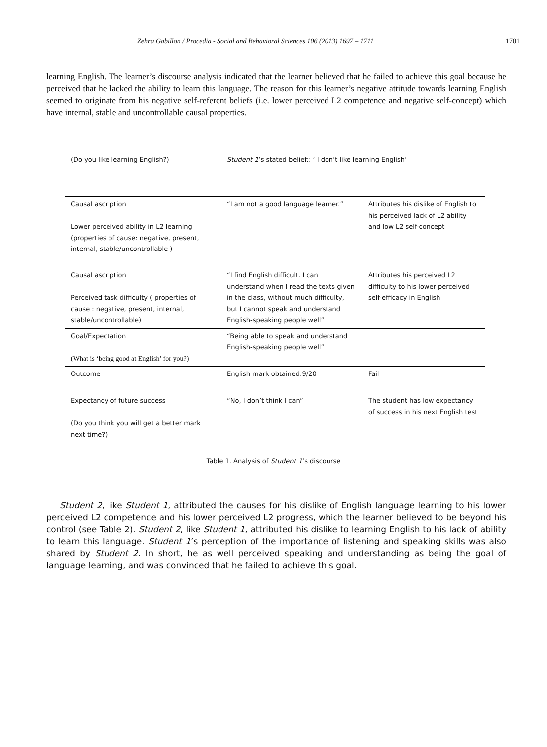Zehra Gabillon / Procedia - Social and Behavioral Sciences 106 (2013) 1697 – 1711 1701
learning English. The learner’s discourse analysis indicated that the learner believed that he failed to achieve this goal because he perceived that he lacked the ability to learn this language. The reason for this learner’s negative attitude towards learning English seemed to originate from his negative self-referent beliefs (i.e. lower perceived L2 competence and negative self-concept) which have internal, stable and uncontrollable causal properties.
| (Do you like learning English?) | Student 1 ’s stated belief:: ‘ I don’t like learning English’ | |
| Causal ascription Lower perceived ability in L2 learning (properties of cause: negative, present, internal, stable/uncontrollable ) | “I am not a good language learner.” | Attributes his dislike of English to his perceived lack of L2 ability and low L2 self-concept |
| Causal ascription Perceived task difficulty ( properties of cause : negative, present, internal, stable/uncontrollable) | “I find English difficult. I can understand when I read the texts given in the class, without much difficulty, but I cannot speak and understand English-speaking people well” | Attributes his perceived L2 difficulty to his lower perceived self-efficacy in English |
| Goal/Expectation (What is ‘being good at English’ for you?) | “Being able to speak and understand English-speaking people well” | |
| Outcome | English mark obtained:9/20 | Fail |
| Expectancy of future success (Do you think you will get a better mark next time?) | “No, I don’t think I can” | The student has low expectancy of success in his next English test |
Table 1. Analysis of Student 1’s discourse
Student 2, like Student 1, attributed the causes for his dislike of English language learning to his lower perceived L2 competence and his lower perceived L2 progress, which the learner believed to be beyond his control (see Table 2). Student 2, like Student 1, attributed his dislike to learning English to his lack of ability to learn this language. Student 1’s perception of the importance of listening and speaking skills was also shared by Student 2. In short, he as well perceived speaking and understanding as being the goal of language learning, and was convinced that he failed to achieve this goal.